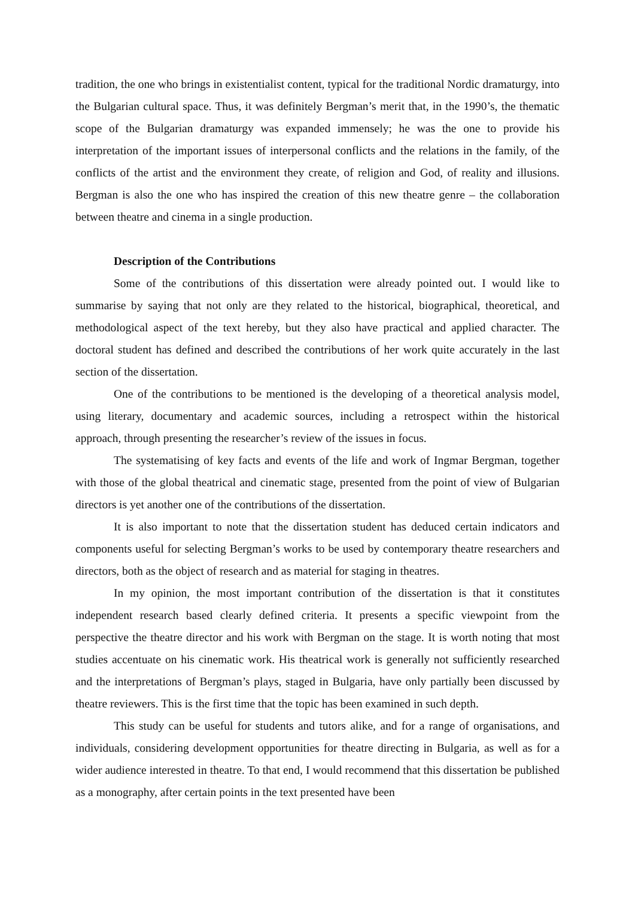tradition, the one who brings in existentialist content, typical for the traditional Nordic dramaturgy, into the Bulgarian cultural space. Thus, it was definitely Bergman’s merit that, in the 1990’s, the thematic scope of the Bulgarian dramaturgy was expanded immensely; he was the one to provide his interpretation of the important issues of interpersonal conflicts and the relations in the family, of the conflicts of the artist and the environment they create, of religion and God, of reality and illusions. Bergman is also the one who has inspired the creation of this new theatre genre – the collaboration between theatre and cinema in a single production.
Description of the Contributions
Some of the contributions of this dissertation were already pointed out. I would like to summarise by saying that not only are they related to the historical, biographical, theoretical, and methodological aspect of the text hereby, but they also have practical and applied character. The doctoral student has defined and described the contributions of her work quite accurately in the last section of the dissertation.
One of the contributions to be mentioned is the developing of a theoretical analysis model, using literary, documentary and academic sources, including a retrospect within the historical approach, through presenting the researcher’s review of the issues in focus.
The systematising of key facts and events of the life and work of Ingmar Bergman, together with those of the global theatrical and cinematic stage, presented from the point of view of Bulgarian directors is yet another one of the contributions of the dissertation.
It is also important to note that the dissertation student has deduced certain indicators and components useful for selecting Bergman’s works to be used by contemporary theatre researchers and directors, both as the object of research and as material for staging in theatres.
In my opinion, the most important contribution of the dissertation is that it constitutes independent research based clearly defined criteria. It presents a specific viewpoint from the perspective the theatre director and his work with Bergman on the stage. It is worth noting that most studies accentuate on his cinematic work. His theatrical work is generally not sufficiently researched and the interpretations of Bergman’s plays, staged in Bulgaria, have only partially been discussed by theatre reviewers. This is the first time that the topic has been examined in such depth.
This study can be useful for students and tutors alike, and for a range of organisations, and individuals, considering development opportunities for theatre directing in Bulgaria, as well as for a wider audience interested in theatre. To that end, I would recommend that this dissertation be published as a monography, after certain points in the text presented have been